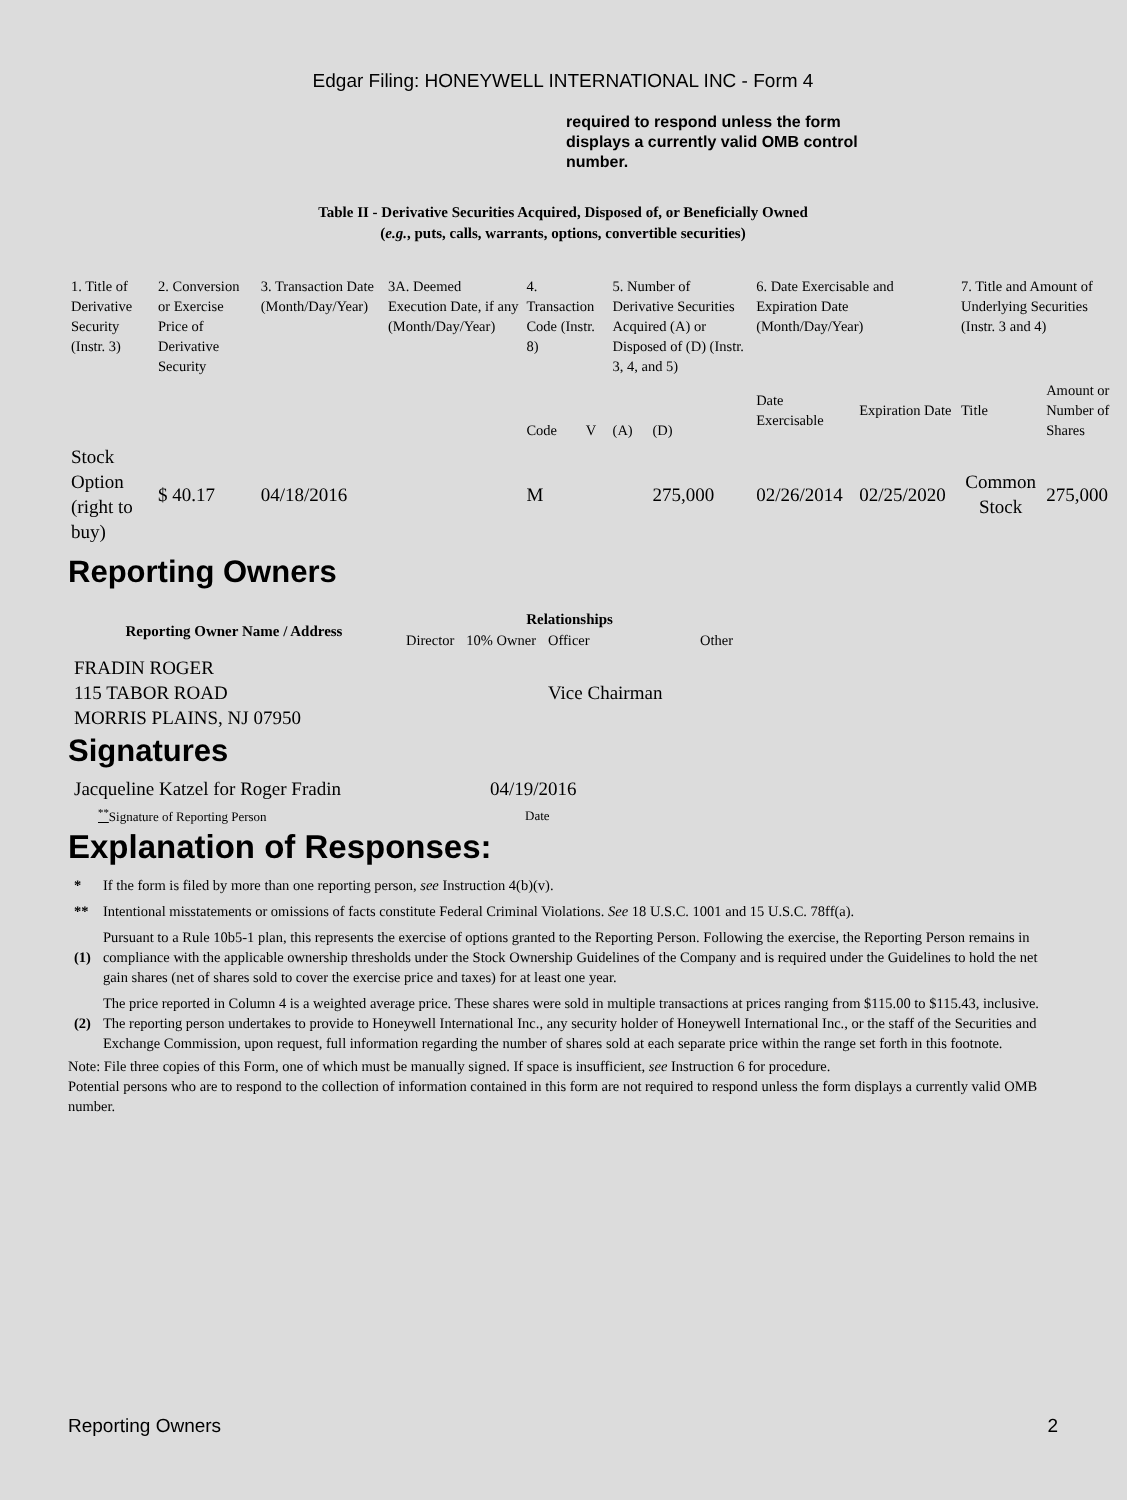Edgar Filing: HONEYWELL INTERNATIONAL INC - Form 4
required to respond unless the form displays a currently valid OMB control number.
Table II - Derivative Securities Acquired, Disposed of, or Beneficially Owned
(e.g., puts, calls, warrants, options, convertible securities)
| 1. Title of Derivative Security (Instr. 3) | 2. Conversion or Exercise Price of Derivative Security | 3. Transaction Date (Month/Day/Year) | 3A. Deemed Execution Date, if any (Month/Day/Year) | 4. Transaction Code (Instr. 8) | | 5. Number of Derivative Securities Acquired (A) or Disposed of (D) (Instr. 3, 4, and 5) | | 6. Date Exercisable and Expiration Date (Month/Day/Year) | | 7. Title and Amount of Underlying Securities (Instr. 3 and 4) | |
| | | | | Code | V | (A) | (D) | Date Exercisable | Expiration Date | Title | Amount or Number of Shares |
| Stock Option (right to buy) | $ 40.17 | 04/18/2016 | | M | | | 275,000 | 02/26/2014 | 02/25/2020 | Common Stock | 275,000 |
Reporting Owners
| Reporting Owner Name / Address | Relationships | | | |
| --- | --- | --- | --- | --- |
| | Director | 10% Owner | Officer | Other |
| FRADIN ROGER 115 TABOR ROAD MORRIS PLAINS, NJ 07950 | | | Vice Chairman | |
Signatures
| Jacqueline Katzel for Roger Fradin | 04/19/2016 |
| <sup>**</sup> Signature of Reporting Person | Date |
Explanation of Responses:
| * | If the form is filed by more than one reporting person, see Instruction 4(b)(v). |
| ** | Intentional misstatements or omissions of facts constitute Federal Criminal Violations. See 18 U.S.C. 1001 and 15 U.S.C. 78ff(a). |
| (1) | Pursuant to a Rule 10b5-1 plan, this represents the exercise of options granted to the Reporting Person. Following the exercise, the Reporting Person remains in compliance with the applicable ownership thresholds under the Stock Ownership Guidelines of the Company and is required under the Guidelines to hold the net gain shares (net of shares sold to cover the exercise price and taxes) for at least one year. |
| (2) | The price reported in Column 4 is a weighted average price. These shares were sold in multiple transactions at prices ranging from $115.00 to $115.43, inclusive. The reporting person undertakes to provide to Honeywell International Inc., any security holder of Honeywell International Inc., or the staff of the Securities and Exchange Commission, upon request, full information regarding the number of shares sold at each separate price within the range set forth in this footnote. |
Note: File three copies of this Form, one of which must be manually signed. If space is insufficient, see Instruction 6 for procedure.
Potential persons who are to respond to the collection of information contained in this form are not required to respond unless the form displays a currently valid OMB number.
Reporting Owners 2